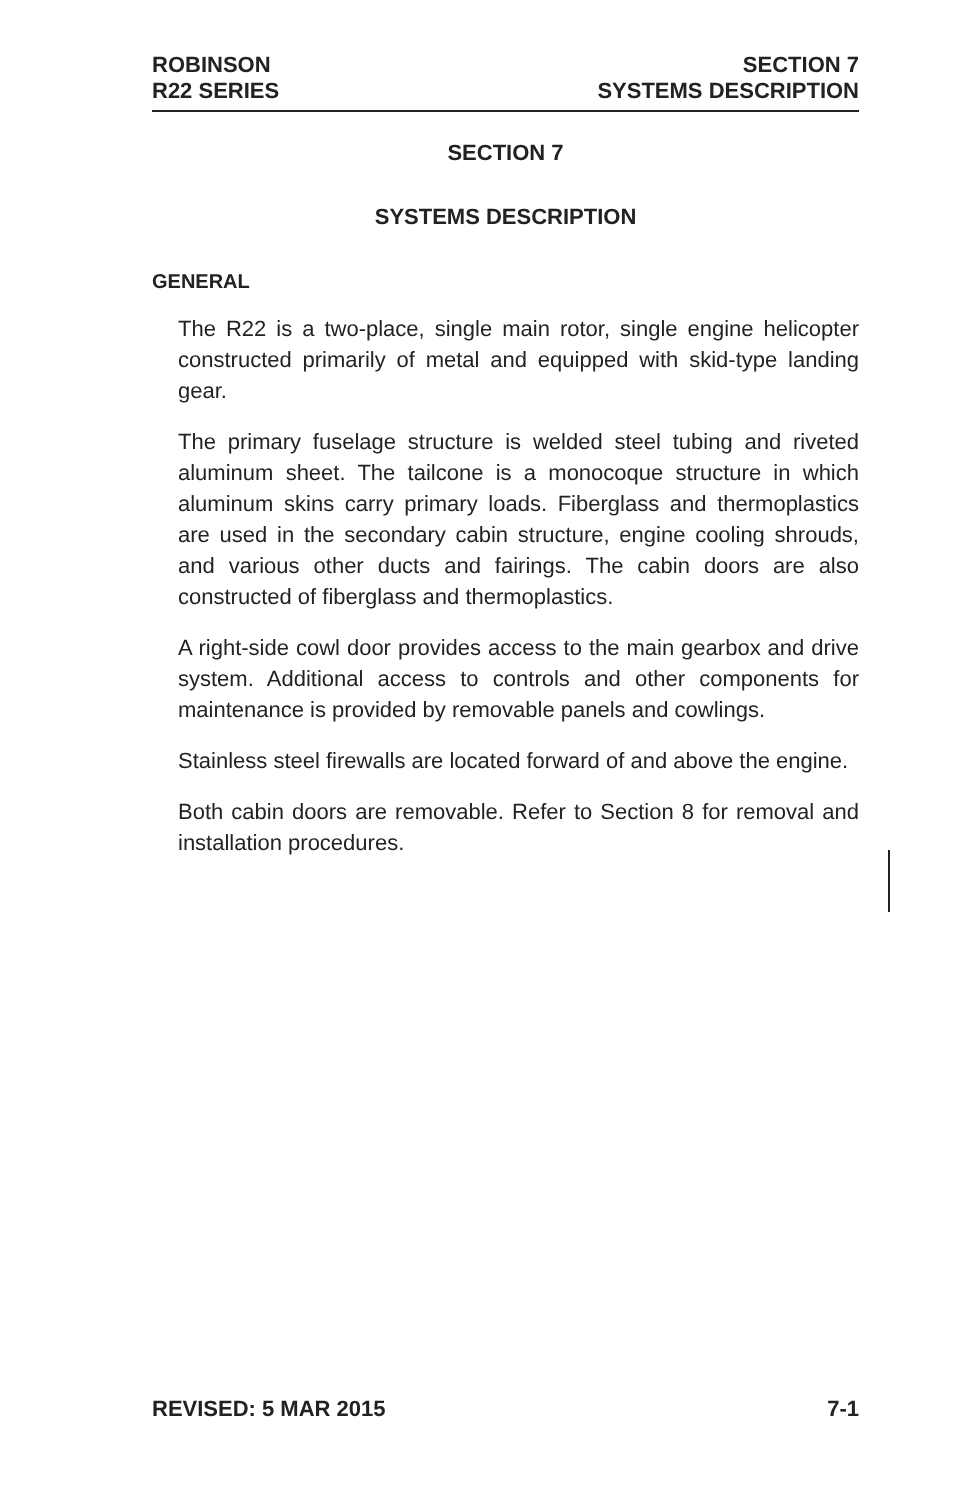ROBINSON
R22 SERIES
SECTION 7
SYSTEMS DESCRIPTION
SECTION 7
SYSTEMS DESCRIPTION
GENERAL
The R22 is a two-place, single main rotor, single engine helicopter constructed primarily of metal and equipped with skid-type landing gear.
The primary fuselage structure is welded steel tubing and riveted aluminum sheet. The tailcone is a monocoque structure in which aluminum skins carry primary loads. Fiberglass and thermoplastics are used in the secondary cabin structure, engine cooling shrouds, and various other ducts and fairings. The cabin doors are also constructed of fiberglass and thermoplastics.
A right-side cowl door provides access to the main gearbox and drive system. Additional access to controls and other components for maintenance is provided by removable panels and cowlings.
Stainless steel firewalls are located forward of and above the engine.
Both cabin doors are removable. Refer to Section 8 for removal and installation procedures.
REVISED: 5 MAR 2015 7-1